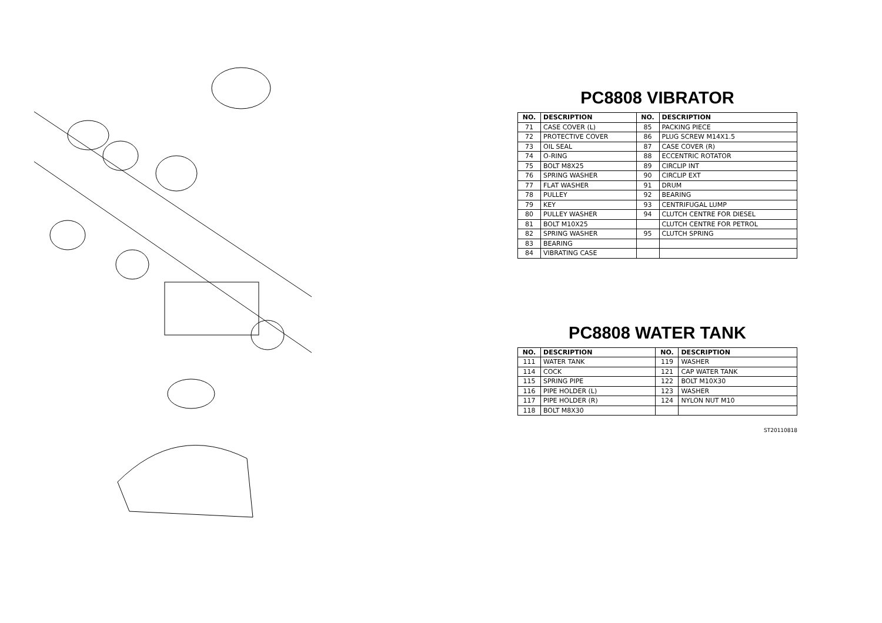PC8808 VIBRATOR
| NO. | DESCRIPTION | NO. | DESCRIPTION |
| --- | --- | --- | --- |
| 71 | CASE COVER (L) | 85 | PACKING PIECE |
| 72 | PROTECTIVE COVER | 86 | PLUG SCREW M14X1.5 |
| 73 | OIL SEAL | 87 | CASE COVER (R) |
| 74 | O-RING | 88 | ECCENTRIC ROTATOR |
| 75 | BOLT M8X25 | 89 | CIRCLIP INT |
| 76 | SPRING WASHER | 90 | CIRCLIP EXT |
| 77 | FLAT WASHER | 91 | DRUM |
| 78 | PULLEY | 92 | BEARING |
| 79 | KEY | 93 | CENTRIFUGAL LUMP |
| 80 | PULLEY WASHER | 94 | CLUTCH CENTRE FOR DIESEL |
| 81 | BOLT M10X25 | | CLUTCH CENTRE FOR PETROL |
| 82 | SPRING WASHER | 95 | CLUTCH SPRING |
| 83 | BEARING | | |
| 84 | VIBRATING CASE | | |
PC8808 WATER TANK
| NO. | DESCRIPTION | NO. | DESCRIPTION |
| --- | --- | --- | --- |
| 111 | WATER TANK | 119 | WASHER |
| 114 | COCK | 121 | CAP WATER TANK |
| 115 | SPRING PIPE | 122 | BOLT M10X30 |
| 116 | PIPE HOLDER (L) | 123 | WASHER |
| 117 | PIPE HOLDER (R) | 124 | NYLON NUT M10 |
| 118 | BOLT M8X30 | | |
ST20110818